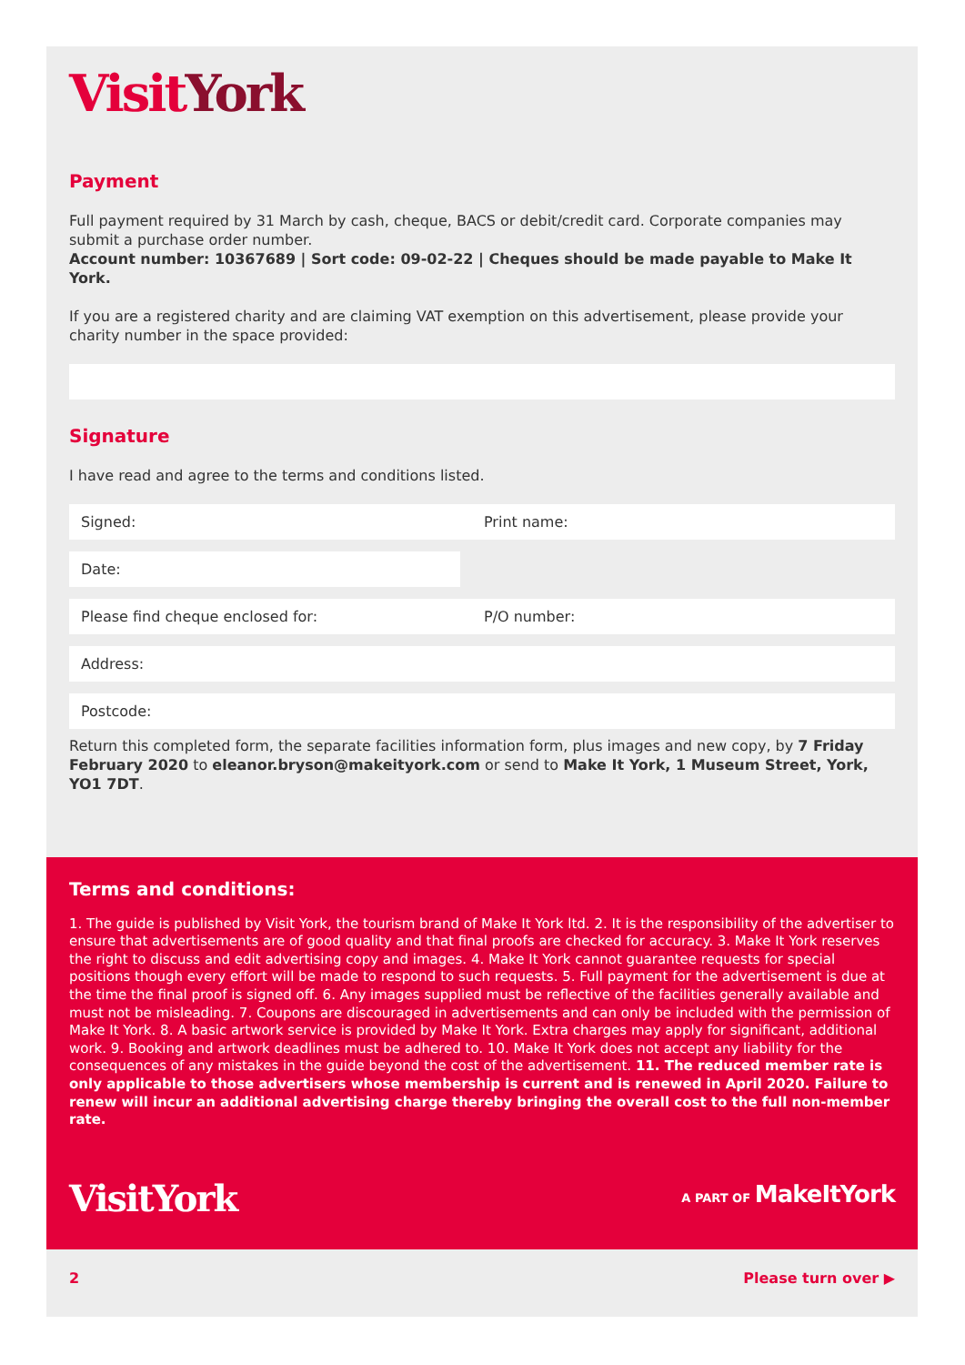Visit York
Payment
Full payment required by 31 March by cash, cheque, BACS or debit/credit card. Corporate companies may submit a purchase order number.
Account number: 10367689 | Sort code: 09-02-22 | Cheques should be made payable to Make It York.
If you are a registered charity and are claiming VAT exemption on this advertisement, please provide your charity number in the space provided:
Signature
I have read and agree to the terms and conditions listed.
Signed: Print name:
Date:
Please find cheque enclosed for: P/O number:
Address:
Postcode:
Return this completed form, the separate facilities information form, plus images and new copy, by 7 Friday February 2020 to eleanor.bryson@makeityork.com or send to Make It York, 1 Museum Street, York, YO1 7DT.
Terms and conditions:
1. The guide is published by Visit York, the tourism brand of Make It York ltd. 2. It is the responsibility of the advertiser to ensure that advertisements are of good quality and that final proofs are checked for accuracy. 3. Make It York reserves the right to discuss and edit advertising copy and images. 4. Make It York cannot guarantee requests for special positions though every effort will be made to respond to such requests. 5. Full payment for the advertisement is due at the time the final proof is signed off. 6. Any images supplied must be reflective of the facilities generally available and must not be misleading. 7. Coupons are discouraged in advertisements and can only be included with the permission of Make It York. 8. A basic artwork service is provided by Make It York. Extra charges may apply for significant, additional work. 9. Booking and artwork deadlines must be adhered to. 10. Make It York does not accept any liability for the consequences of any mistakes in the guide beyond the cost of the advertisement. 11. The reduced member rate is only applicable to those advertisers whose membership is current and is renewed in April 2020. Failure to renew will incur an additional advertising charge thereby bringing the overall cost to the full non-member rate.
VisitYork A PART OF MakeItYork
2 Please turn over ▶